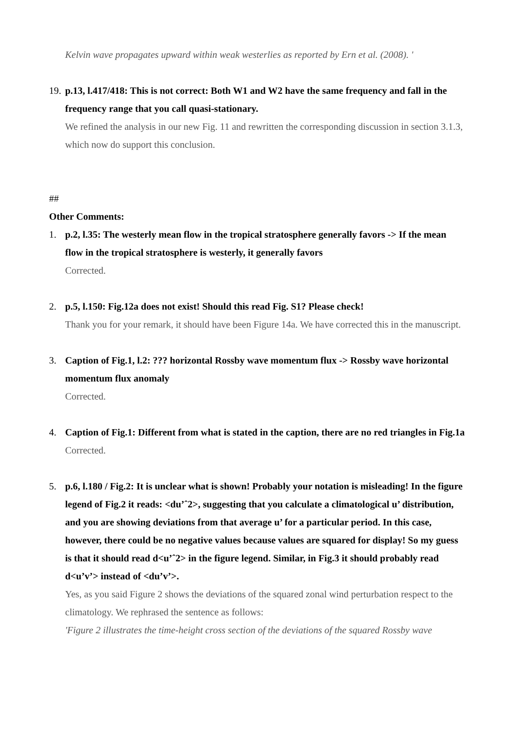Kelvin wave propagates upward within weak westerlies as reported by Ern et al. (2008). '
19.
p.13, l.417/418: This is not correct: Both W1 and W2 have the same frequency and fall in the frequency range that you call quasi-stationary.
We refined the analysis in our new Fig. 11 and rewritten the corresponding discussion in section 3.1.3, which now do support this conclusion.
##
Other Comments:
1. p.2, l.35: The westerly mean flow in the tropical stratosphere generally favors -> If the mean flow in the tropical stratosphere is westerly, it generally favors
Corrected.
2. p.5, l.150: Fig.12a does not exist! Should this read Fig. S1? Please check!
Thank you for your remark, it should have been Figure 14a. We have corrected this in the manuscript.
3. Caption of Fig.1, l.2: ??? horizontal Rossby wave momentum flux -> Rossby wave horizontal momentum flux anomaly
Corrected.
4. Caption of Fig.1: Different from what is stated in the caption, there are no red triangles in Fig.1a
Corrected.
5. p.6, l.180 / Fig.2: It is unclear what is shown! Probably your notation is misleading! In the figure legend of Fig.2 it reads: <du’ˆ2>, suggesting that you calculate a climatological u’ distribution, and you are showing deviations from that average u’ for a particular period. In this case, however, there could be no negative values because values are squared for display! So my guess is that it should read d<u’ˆ2> in the figure legend. Similar, in Fig.3 it should probably read d<u’v’> instead of <du’v’>.
Yes, as you said Figure 2 shows the deviations of the squared zonal wind perturbation respect to the climatology. We rephrased the sentence as follows:
'Figure 2 illustrates the time-height cross section of the deviations of the squared Rossby wave